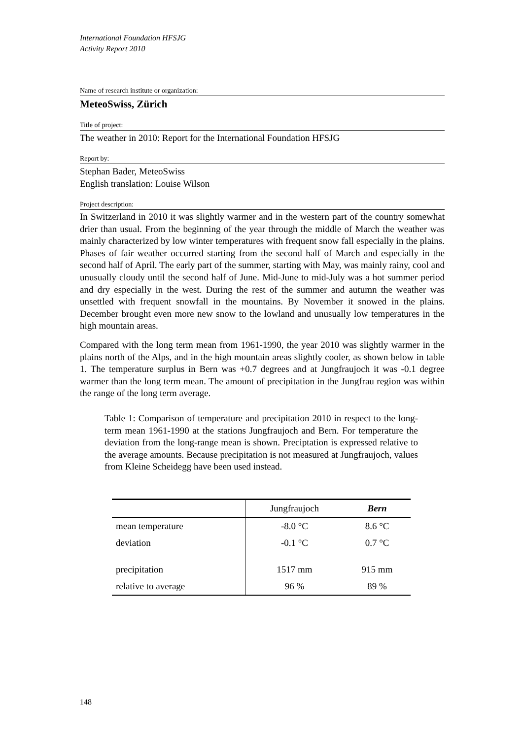International Foundation HFSJG
Activity Report 2010
Name of research institute or organization:
MeteoSwiss, Zürich
Title of project:
The weather in 2010: Report for the International Foundation HFSJG
Report by:
Stephan Bader, MeteoSwiss
English translation: Louise Wilson
Project description:
In Switzerland in 2010 it was slightly warmer and in the western part of the country somewhat drier than usual. From the beginning of the year through the middle of March the weather was mainly characterized by low winter temperatures with frequent snow fall especially in the plains. Phases of fair weather occurred starting from the second half of March and especially in the second half of April. The early part of the summer, starting with May, was mainly rainy, cool and unusually cloudy until the second half of June. Mid-June to mid-July was a hot summer period and dry especially in the west. During the rest of the summer and autumn the weather was unsettled with frequent snowfall in the mountains. By November it snowed in the plains. December brought even more new snow to the lowland and unusually low temperatures in the high mountain areas.
Compared with the long term mean from 1961-1990, the year 2010 was slightly warmer in the plains north of the Alps, and in the high mountain areas slightly cooler, as shown below in table 1. The temperature surplus in Bern was +0.7 degrees and at Jungfraujoch it was -0.1 degree warmer than the long term mean. The amount of precipitation in the Jungfrau region was within the range of the long term average.
Table 1: Comparison of temperature and precipitation 2010 in respect to the long-term mean 1961-1990 at the stations Jungfraujoch and Bern. For temperature the deviation from the long-range mean is shown. Preciptation is expressed relative to the average amounts. Because precipitation is not measured at Jungfraujoch, values from Kleine Scheidegg have been used instead.
| | Jungfraujoch | Bern |
| --- | --- | --- |
| mean temperature | -8.0 °C | 8.6 °C |
| deviation | -0.1 °C | 0.7 °C |
| precipitation | 1517 mm | 915 mm |
| relative to average | 96 % | 89 % |
148